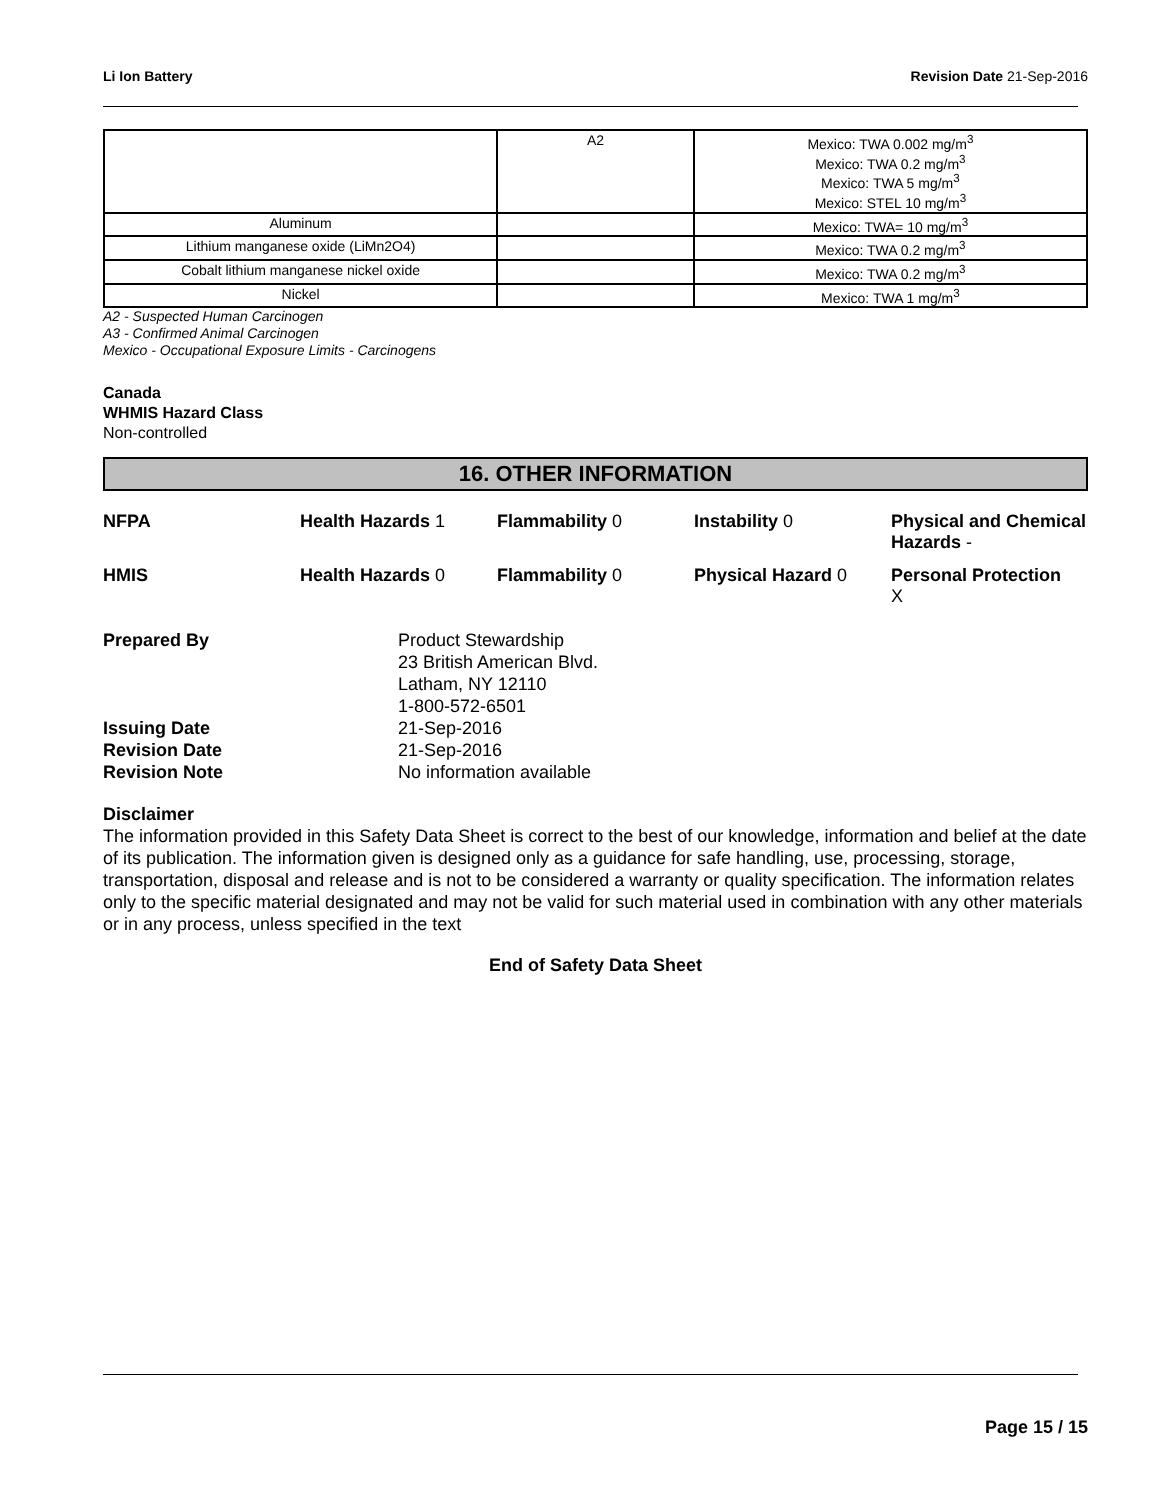Li Ion Battery Revision Date 21-Sep-2016
| | A2 | Mexico: TWA 0.002 mg/m<sup>3</sup> Mexico: TWA 0.2 mg/m<sup>3</sup> Mexico: TWA 5 mg/m<sup>3</sup> Mexico: STEL 10 mg/m<sup>3</sup> |
| Aluminum | | Mexico: TWA= 10 mg/m<sup>3</sup> |
| Lithium manganese oxide (LiMn2O4) | | Mexico: TWA 0.2 mg/m<sup>3</sup> |
| Cobalt lithium manganese nickel oxide | | Mexico: TWA 0.2 mg/m<sup>3</sup> |
| Nickel | | Mexico: TWA 1 mg/m<sup>3</sup> |
A2 - Suspected Human Carcinogen
A3 - Confirmed Animal Carcinogen
Mexico - Occupational Exposure Limits - Carcinogens
Canada
WHMIS Hazard Class
Non-controlled
16. OTHER INFORMATION
NFPA Health Hazards 1 Flammability 0 Instability 0 Physical and Chemical Hazards - HMIS Health Hazards 0 Flammability 0 Physical Hazard 0 Personal Protection
X
Prepared By Product Stewardship
23 British American Blvd.
Latham, NY 12110
1-800-572-6501 Issuing Date 21-Sep-2016 Revision Date 21-Sep-2016 Revision Note No information available
Disclaimer
The information provided in this Safety Data Sheet is correct to the best of our knowledge, information and belief at the date of its publication. The information given is designed only as a guidance for safe handling, use, processing, storage, transportation, disposal and release and is not to be considered a warranty or quality specification. The information relates only to the specific material designated and may not be valid for such material used in combination with any other materials or in any process, unless specified in the text
End of Safety Data Sheet
Page 15 / 15